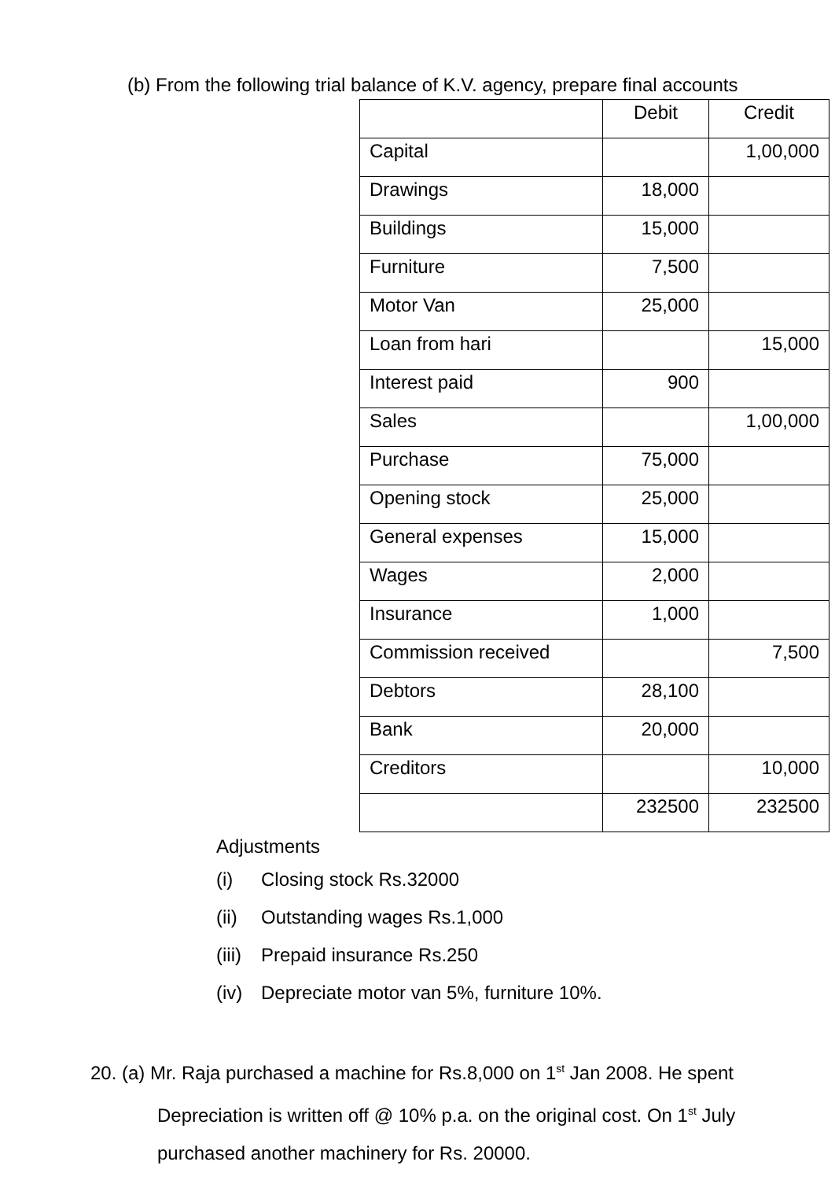(b) From the following trial balance of K.V. agency, prepare final accounts
| | Debit | Credit |
| Capital | | 1,00,000 |
| Drawings | 18,000 | |
| Buildings | 15,000 | |
| Furniture | 7,500 | |
| Motor Van | 25,000 | |
| Loan from hari | | 15,000 |
| Interest paid | 900 | |
| Sales | | 1,00,000 |
| Purchase | 75,000 | |
| Opening stock | 25,000 | |
| General expenses | 15,000 | |
| Wages | 2,000 | |
| Insurance | 1,000 | |
| Commission received | | 7,500 |
| Debtors | 28,100 | |
| Bank | 20,000 | |
| Creditors | | 10,000 |
| | 232500 | 232500 |
Adjustments
(i) Closing stock Rs.32000
(ii) Outstanding wages Rs.1,000
(iii) Prepaid insurance Rs.250
(iv) Depreciate motor van 5%, furniture 10%.
20. (a) Mr. Raja purchased a machine for Rs.8,000 on 1<sup>st</sup> Jan 2008. He spent
Depreciation is written off @ 10% p.a. on the original cost. On 1<sup>st</sup> July
purchased another machinery for Rs. 20000.